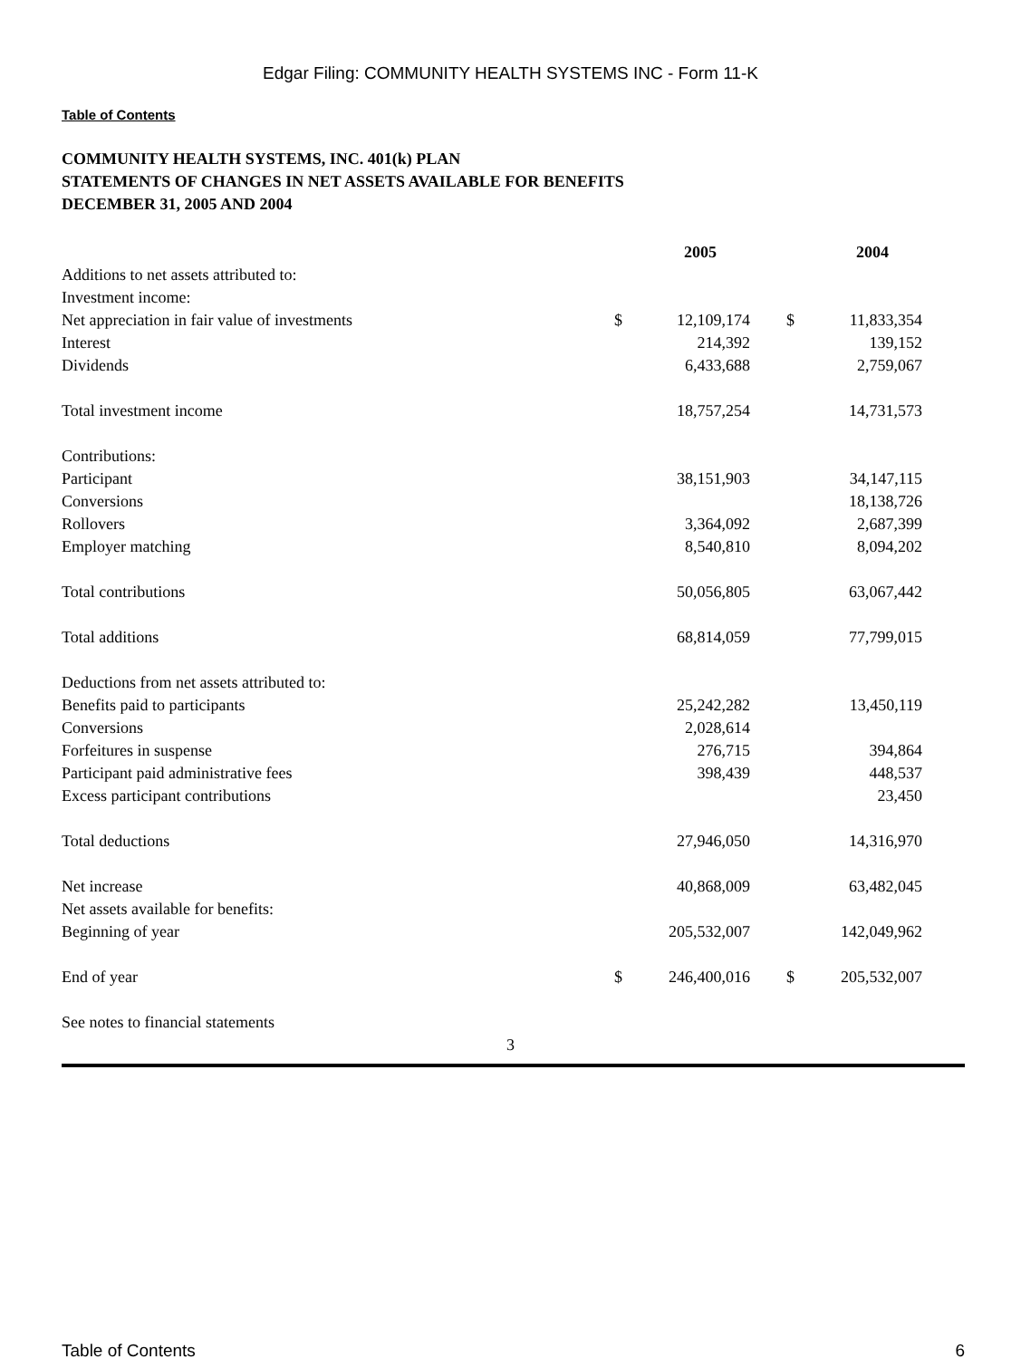Edgar Filing: COMMUNITY HEALTH SYSTEMS INC - Form 11-K
Table of Contents
COMMUNITY HEALTH SYSTEMS, INC. 401(k) PLAN
STATEMENTS OF CHANGES IN NET ASSETS AVAILABLE FOR BENEFITS
DECEMBER 31, 2005 AND 2004
| | 2005 | | 2004 | |
| --- | --- | --- | --- | --- |
| Additions to net assets attributed to: | | | | |
| Investment income: | | | | |
| Net appreciation in fair value of investments | $ | 12,109,174 | $ | 11,833,354 |
| Interest | | 214,392 | | 139,152 |
| Dividends | | 6,433,688 | | 2,759,067 |
| Total investment income | | 18,757,254 | | 14,731,573 |
| Contributions: | | | | |
| Participant | | 38,151,903 | | 34,147,115 |
| Conversions | | | | 18,138,726 |
| Rollovers | | 3,364,092 | | 2,687,399 |
| Employer matching | | 8,540,810 | | 8,094,202 |
| Total contributions | | 50,056,805 | | 63,067,442 |
| Total additions | | 68,814,059 | | 77,799,015 |
| Deductions from net assets attributed to: | | | | |
| Benefits paid to participants | | 25,242,282 | | 13,450,119 |
| Conversions | | 2,028,614 | | |
| Forfeitures in suspense | | 276,715 | | 394,864 |
| Participant paid administrative fees | | 398,439 | | 448,537 |
| Excess participant contributions | | | | 23,450 |
| Total deductions | | 27,946,050 | | 14,316,970 |
| Net increase | | 40,868,009 | | 63,482,045 |
| Net assets available for benefits: | | | | |
| Beginning of year | | 205,532,007 | | 142,049,962 |
| End of year | $ | 246,400,016 | $ | 205,532,007 |
| See notes to financial statements | | | | |
3
Table of Contents 6